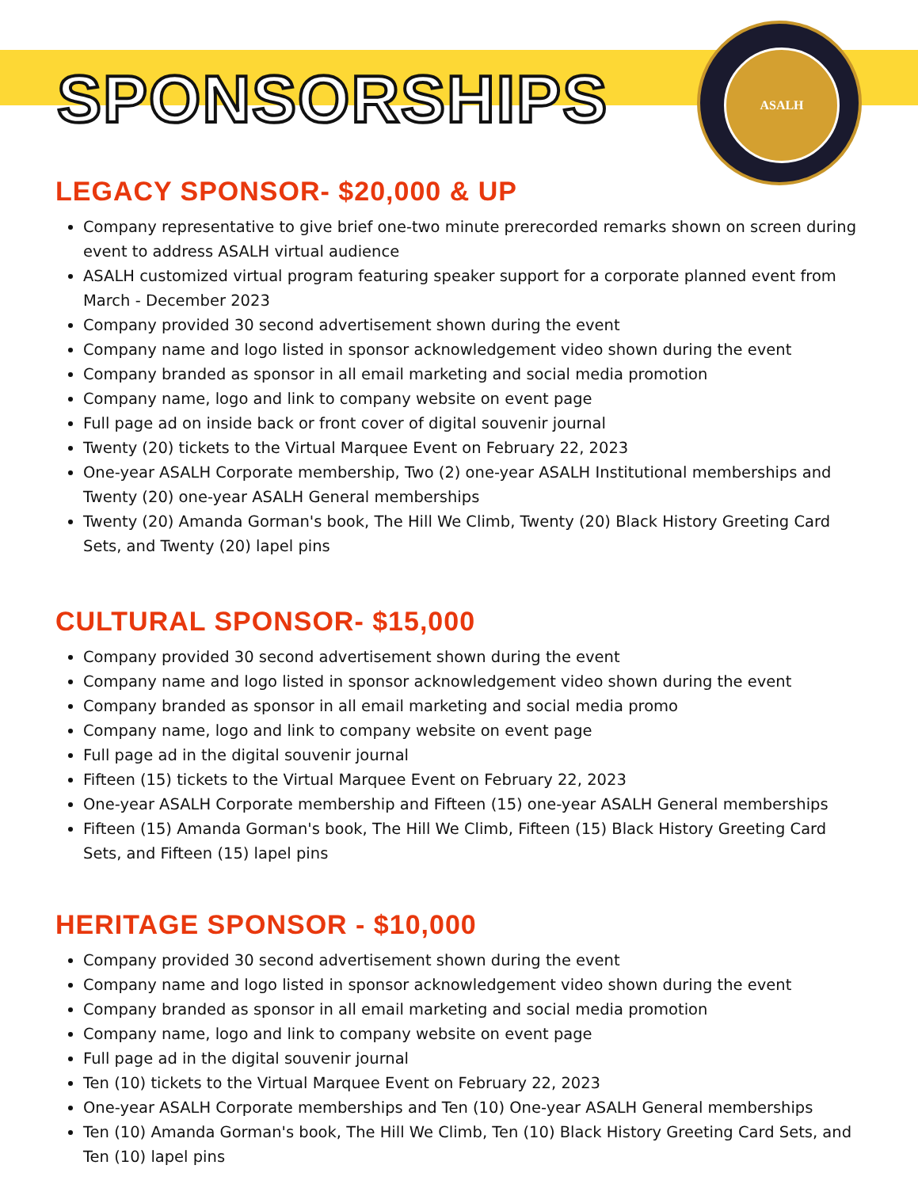ASALH
SPONSORSHIPS
LEGACY SPONSOR- $20,000 & UP
Company representative to give brief one-two minute prerecorded remarks shown on screen during event to address ASALH virtual audience
ASALH customized virtual program featuring speaker support for a corporate planned event from March - December 2023
Company provided 30 second advertisement shown during the event
Company name and logo listed in sponsor acknowledgement video shown during the event
Company branded as sponsor in all email marketing and social media promotion
Company name, logo and link to company website on event page
Full page ad on inside back or front cover of digital souvenir journal
Twenty (20) tickets to the Virtual Marquee Event on February 22, 2023
One-year ASALH Corporate membership, Two (2) one-year ASALH Institutional memberships and Twenty (20) one-year ASALH General memberships
Twenty (20) Amanda Gorman's book, The Hill We Climb, Twenty (20) Black History Greeting Card Sets, and Twenty (20) lapel pins
CULTURAL SPONSOR- $15,000
Company provided 30 second advertisement shown during the event
Company name and logo listed in sponsor acknowledgement video shown during the event
Company branded as sponsor in all email marketing and social media promo
Company name, logo and link to company website on event page
Full page ad in the digital souvenir journal
Fifteen (15) tickets to the Virtual Marquee Event on February 22, 2023
One-year ASALH Corporate membership and Fifteen (15) one-year ASALH General memberships
Fifteen (15) Amanda Gorman's book, The Hill We Climb, Fifteen (15) Black History Greeting Card Sets, and Fifteen (15) lapel pins
HERITAGE SPONSOR - $10,000
Company provided 30 second advertisement shown during the event
Company name and logo listed in sponsor acknowledgement video shown during the event
Company branded as sponsor in all email marketing and social media promotion
Company name, logo and link to company website on event page
Full page ad in the digital souvenir journal
Ten (10) tickets to the Virtual Marquee Event on February 22, 2023
One-year ASALH Corporate memberships and Ten (10) One-year ASALH General memberships
Ten (10) Amanda Gorman's book, The Hill We Climb, Ten (10) Black History Greeting Card Sets, and Ten (10) lapel pins